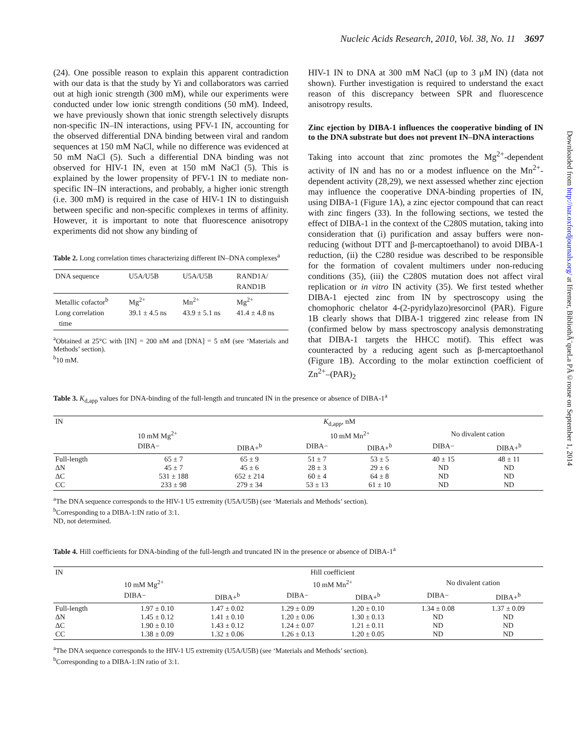Nucleic Acids Research, 2010, Vol. 38, No. 11 3697
Downloaded from http://nar.oxfordjournals.org/ at Ifremer, BibliothÃ¨queLa PÃ©rouse on September 1, 2014
(24). One possible reason to explain this apparent contradiction with our data is that the study by Yi and collaborators was carried out at high ionic strength (300 mM), while our experiments were conducted under low ionic strength conditions (50 mM). Indeed, we have previously shown that ionic strength selectively disrupts non-specific IN–IN interactions, using PFV-1 IN, accounting for the observed differential DNA binding between viral and random sequences at 150 mM NaCl, while no difference was evidenced at 50 mM NaCl (5). Such a differential DNA binding was not observed for HIV-1 IN, even at 150 mM NaCl (5). This is explained by the lower propensity of PFV-1 IN to mediate non-specific IN–IN interactions, and probably, a higher ionic strength (i.e. 300 mM) is required in the case of HIV-1 IN to distinguish between specific and non-specific complexes in terms of affinity. However, it is important to note that fluorescence anisotropy experiments did not show any binding of
Table 2. Long correlation times characterizing different IN–DNA complexes<sup>a</sup>
| DNA sequence | U5A/U5B | U5A/U5B | RAND1A/ RAND1B |
| Metallic cofactor<sup>b</sup> Long correlation time | Mg<sup>2+</sup> 39.1 ± 4.5 ns | Mn<sup>2+</sup> 43.9 ± 5.1 ns | Mg<sup>2+</sup> 41.4 ± 4.8 ns |
<sup>a</sup> Obtained at 25°C with [IN] = 200 nM and [DNA] = 5 nM (see ‘Materials and Methods’ section).
<sup>b</sup> 10 mM.
HIV-1 IN to DNA at 300 mM NaCl (up to 3 μM IN) (data not shown). Further investigation is required to understand the exact reason of this discrepancy between SPR and fluorescence anisotropy results.
Zinc ejection by DIBA-1 influences the cooperative binding of IN to the DNA substrate but does not prevent IN–DNA interactions
Taking into account that zinc promotes the Mg<sup>2+</sup>-dependent activity of IN and has no or a modest influence on the Mn<sup>2+</sup>-dependent activity (28,29), we next assessed whether zinc ejection may influence the cooperative DNA-binding properties of IN, using DIBA-1 (Figure 1A), a zinc ejector compound that can react with zinc fingers (33). In the following sections, we tested the effect of DIBA-1 in the context of the C280S mutation, taking into consideration that (i) purification and assay buffers were non-reducing (without DTT and β-mercaptoethanol) to avoid DIBA-1 reduction, (ii) the C280 residue was described to be responsible for the formation of covalent multimers under non-reducing conditions (35), (iii) the C280S mutation does not affect viral replication or in vitro IN activity (35). We first tested whether DIBA-1 ejected zinc from IN by spectroscopy using the chomophoric chelator 4-(2-pyridylazo)resorcinol (PAR). Figure 1B clearly shows that DIBA-1 triggered zinc release from IN (confirmed below by mass spectroscopy analysis demonstrating that DIBA-1 targets the HHCC motif). This effect was counteracted by a reducing agent such as β-mercaptoethanol (Figure 1B). According to the molar extinction coefficient of Zn<sup>2+</sup>–(PAR)<sub>2</sub>
Table 3. K<sub>d,app</sub> values for DNA-binding of the full-length and truncated IN in the presence or absence of DIBA-1<sup>a</sup>
| IN | K<sub>d,app</sub>, nM | | | | | |
| --- | --- | --- | --- | --- | --- | --- |
| | 10 mM Mg<sup>2+</sup> | | 10 mM Mn<sup>2+</sup> | | No divalent cation | |
| | DIBA− | DIBA+<sup>b</sup> | DIBA− | DIBA+<sup>b</sup> | DIBA− | DIBA+<sup>b</sup> |
| Full-length ΔN ΔC CC | 65 ± 7 45 ± 7 531 ± 188 233 ± 98 | 65 ± 9 45 ± 6 652 ± 214 279 ± 34 | 51 ± 7 28 ± 3 60 ± 4 53 ± 13 | 53 ± 5 29 ± 6 64 ± 8 61 ± 10 | 40 ± 15 ND ND ND | 48 ± 11 ND ND ND |
<sup>a</sup> The DNA sequence corresponds to the HIV-1 U5 extremity (U5A/U5B) (see ‘Materials and Methods’ section).
<sup>b</sup> Corresponding to a DIBA-1:IN ratio of 3:1.
ND, not determined.
Table 4. Hill coefficients for DNA-binding of the full-length and truncated IN in the presence or absence of DIBA-1<sup>a</sup>
| IN | Hill coefficient | | | | | |
| --- | --- | --- | --- | --- | --- | --- |
| | 10 mM Mg<sup>2+</sup> | | 10 mM Mn<sup>2+</sup> | | No divalent cation | |
| | DIBA− | DIBA+<sup>b</sup> | DIBA− | DIBA+<sup>b</sup> | DIBA− | DIBA+<sup>b</sup> |
| Full-length ΔN ΔC CC | 1.97 ± 0.10 1.45 ± 0.12 1.90 ± 0.10 1.38 ± 0.09 | 1.47 ± 0.02 1.41 ± 0.10 1.43 ± 0.12 1.32 ± 0.06 | 1.29 ± 0.09 1.20 ± 0.06 1.24 ± 0.07 1.26 ± 0.13 | 1.20 ± 0.10 1.30 ± 0.13 1.21 ± 0.11 1.20 ± 0.05 | 1.34 ± 0.08 ND ND ND | 1.37 ± 0.09 ND ND ND |
<sup>a</sup> The DNA sequence corresponds to the HIV-1 U5 extremity (U5A/U5B) (see ‘Materials and Methods’ section).
<sup>b</sup> Corresponding to a DIBA-1:IN ratio of 3:1.